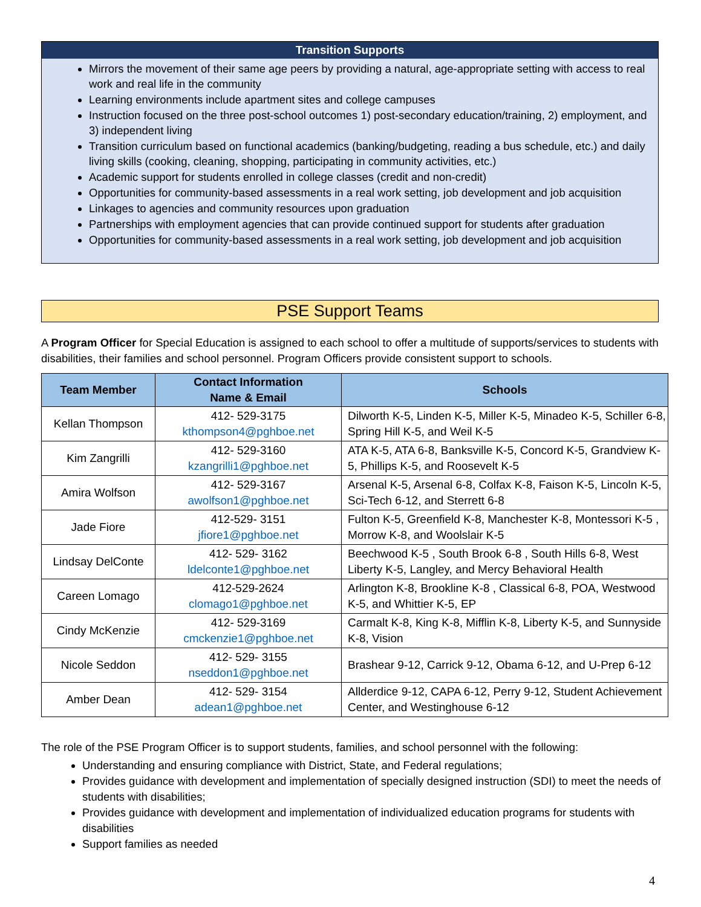Transition Supports
Mirrors the movement of their same age peers by providing a natural, age-appropriate setting with access to real work and real life in the community
Learning environments include apartment sites and college campuses
Instruction focused on the three post-school outcomes 1) post-secondary education/training, 2) employment, and 3) independent living
Transition curriculum based on functional academics (banking/budgeting, reading a bus schedule, etc.) and daily living skills (cooking, cleaning, shopping, participating in community activities, etc.)
Academic support for students enrolled in college classes (credit and non-credit)
Opportunities for community-based assessments in a real work setting, job development and job acquisition
Linkages to agencies and community resources upon graduation
Partnerships with employment agencies that can provide continued support for students after graduation
Opportunities for community-based assessments in a real work setting, job development and job acquisition
PSE Support Teams
A Program Officer for Special Education is assigned to each school to offer a multitude of supports/services to students with disabilities, their families and school personnel. Program Officers provide consistent support to schools.
| Team Member | Contact Information Name & Email | Schools |
| --- | --- | --- |
| Kellan Thompson | 412- 529-3175 kthompson4@pghboe.net | Dilworth K-5, Linden K-5, Miller K-5, Minadeo K-5, Schiller 6-8, Spring Hill K-5, and Weil K-5 |
| Kim Zangrilli | 412- 529-3160 kzangrilli1@pghboe.net | ATA K-5, ATA 6-8, Banksville K-5, Concord K-5, Grandview K-5, Phillips K-5, and Roosevelt K-5 |
| Amira Wolfson | 412- 529-3167 awolfson1@pghboe.net | Arsenal K-5, Arsenal 6-8, Colfax K-8, Faison K-5, Lincoln K-5, Sci-Tech 6-12, and Sterrett 6-8 |
| Jade Fiore | 412-529- 3151 jfiore1@pghboe.net | Fulton K-5, Greenfield K-8, Manchester K-8, Montessori K-5 , Morrow K-8, and Woolslair K-5 |
| Lindsay DelConte | 412- 529- 3162 ldelconte1@pghboe.net | Beechwood K-5 , South Brook 6-8 , South Hills 6-8, West Liberty K-5, Langley, and Mercy Behavioral Health |
| Careen Lomago | 412-529-2624 clomago1@pghboe.net | Arlington K-8, Brookline K-8 , Classical 6-8, POA, Westwood K-5, and Whittier K-5, EP |
| Cindy McKenzie | 412- 529-3169 cmckenzie1@pghboe.net | Carmalt K-8, King K-8, Mifflin K-8, Liberty K-5, and Sunnyside K-8, Vision |
| Nicole Seddon | 412- 529- 3155 nseddon1@pghboe.net | Brashear 9-12, Carrick 9-12, Obama 6-12, and U-Prep 6-12 |
| Amber Dean | 412- 529- 3154 adean1@pghboe.net | Allderdice 9-12, CAPA 6-12, Perry 9-12, Student Achievement Center, and Westinghouse 6-12 |
The role of the PSE Program Officer is to support students, families, and school personnel with the following:
Understanding and ensuring compliance with District, State, and Federal regulations;
Provides guidance with development and implementation of specially designed instruction (SDI) to meet the needs of students with disabilities;
Provides guidance with development and implementation of individualized education programs for students with disabilities
Support families as needed
4